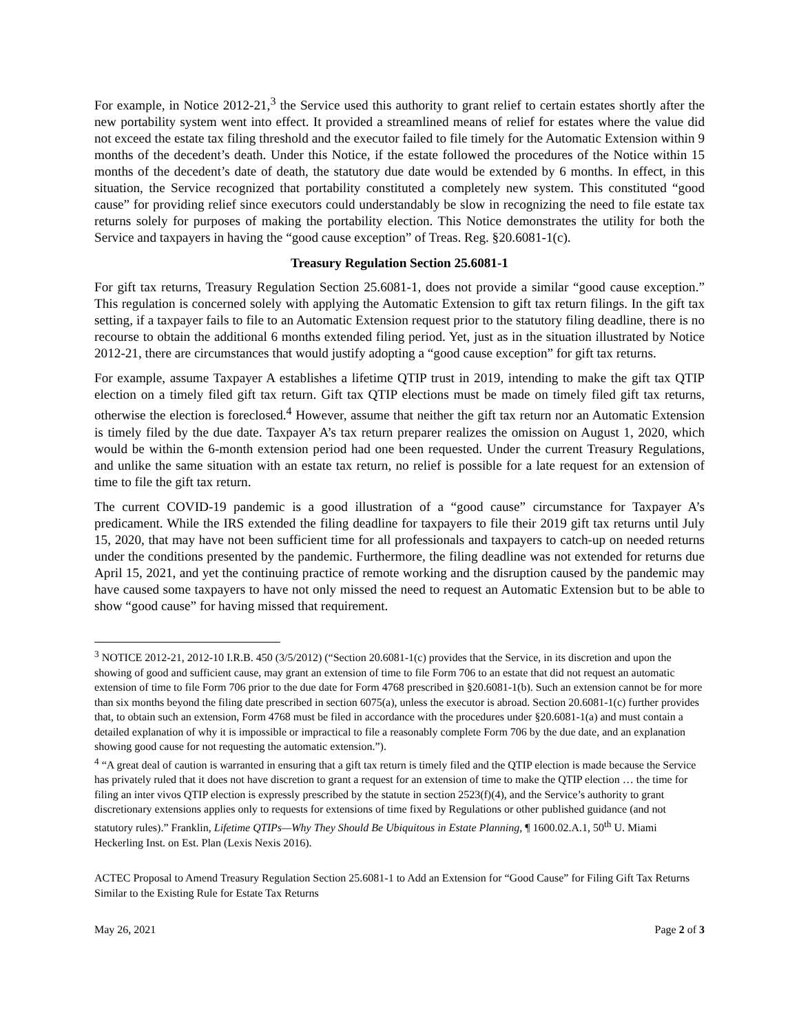For example, in Notice 2012-21,<sup>3</sup> the Service used this authority to grant relief to certain estates shortly after the new portability system went into effect. It provided a streamlined means of relief for estates where the value did not exceed the estate tax filing threshold and the executor failed to file timely for the Automatic Extension within 9 months of the decedent’s death. Under this Notice, if the estate followed the procedures of the Notice within 15 months of the decedent’s date of death, the statutory due date would be extended by 6 months. In effect, in this situation, the Service recognized that portability constituted a completely new system. This constituted “good cause” for providing relief since executors could understandably be slow in recognizing the need to file estate tax returns solely for purposes of making the portability election. This Notice demonstrates the utility for both the Service and taxpayers in having the “good cause exception” of Treas. Reg. §20.6081-1(c).
Treasury Regulation Section 25.6081-1
For gift tax returns, Treasury Regulation Section 25.6081-1, does not provide a similar “good cause exception.” This regulation is concerned solely with applying the Automatic Extension to gift tax return filings. In the gift tax setting, if a taxpayer fails to file to an Automatic Extension request prior to the statutory filing deadline, there is no recourse to obtain the additional 6 months extended filing period. Yet, just as in the situation illustrated by Notice 2012-21, there are circumstances that would justify adopting a “good cause exception” for gift tax returns.
For example, assume Taxpayer A establishes a lifetime QTIP trust in 2019, intending to make the gift tax QTIP election on a timely filed gift tax return. Gift tax QTIP elections must be made on timely filed gift tax returns, otherwise the election is foreclosed.<sup>4</sup> However, assume that neither the gift tax return nor an Automatic Extension is timely filed by the due date. Taxpayer A’s tax return preparer realizes the omission on August 1, 2020, which would be within the 6-month extension period had one been requested. Under the current Treasury Regulations, and unlike the same situation with an estate tax return, no relief is possible for a late request for an extension of time to file the gift tax return.
The current COVID-19 pandemic is a good illustration of a “good cause” circumstance for Taxpayer A’s predicament. While the IRS extended the filing deadline for taxpayers to file their 2019 gift tax returns until July 15, 2020, that may have not been sufficient time for all professionals and taxpayers to catch-up on needed returns under the conditions presented by the pandemic. Furthermore, the filing deadline was not extended for returns due April 15, 2021, and yet the continuing practice of remote working and the disruption caused by the pandemic may have caused some taxpayers to have not only missed the need to request an Automatic Extension but to be able to show “good cause” for having missed that requirement.
<sup>3</sup> NOTICE 2012-21, 2012-10 I.R.B. 450 (3/5/2012) (“Section 20.6081-1(c) provides that the Service, in its discretion and upon the showing of good and sufficient cause, may grant an extension of time to file Form 706 to an estate that did not request an automatic extension of time to file Form 706 prior to the due date for Form 4768 prescribed in §20.6081-1(b). Such an extension cannot be for more than six months beyond the filing date prescribed in section 6075(a), unless the executor is abroad. Section 20.6081-1(c) further provides that, to obtain such an extension, Form 4768 must be filed in accordance with the procedures under §20.6081-1(a) and must contain a detailed explanation of why it is impossible or impractical to file a reasonably complete Form 706 by the due date, and an explanation showing good cause for not requesting the automatic extension.”).
<sup>4</sup> “A great deal of caution is warranted in ensuring that a gift tax return is timely filed and the QTIP election is made because the Service has privately ruled that it does not have discretion to grant a request for an extension of time to make the QTIP election … the time for filing an inter vivos QTIP election is expressly prescribed by the statute in section 2523(f)(4), and the Service’s authority to grant discretionary extensions applies only to requests for extensions of time fixed by Regulations or other published guidance (and not statutory rules).” Franklin, Lifetime QTIPs—Why They Should Be Ubiquitous in Estate Planning, ¶ 1600.02.A.1, 50<sup>th</sup> U. Miami Heckerling Inst. on Est. Plan (Lexis Nexis 2016).
ACTEC Proposal to Amend Treasury Regulation Section 25.6081-1 to Add an Extension for “Good Cause” for Filing Gift Tax Returns Similar to the Existing Rule for Estate Tax Returns
May 26, 2021 Page 2 of 3